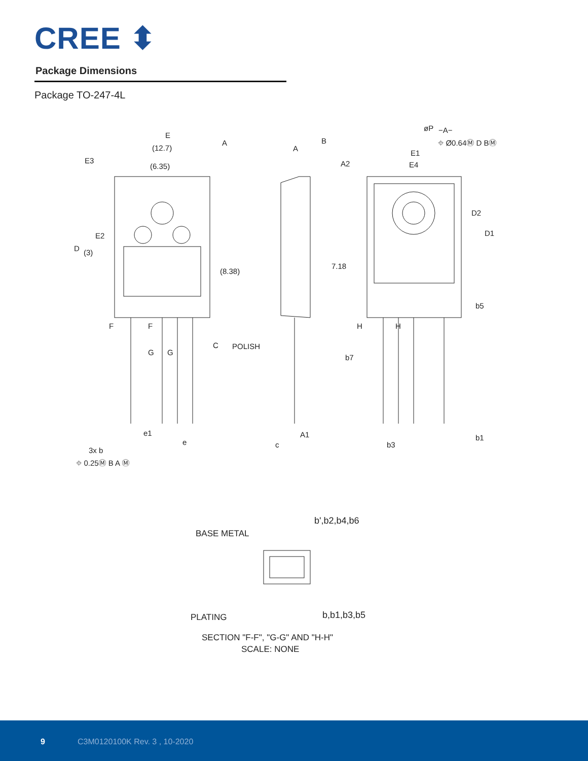CREE ⬍
Package Dimensions
Package TO-247-4L
E
(12.7)
(6.35)
E3
A
B
A
A2
(3)
D
E2
(8.38)
F
F
G
G
C
POLISH
e1
e
3x b
⌖ 0.25Ⓜ B A Ⓜ
A1
c
øP
−A−
⌖ Ø0.64Ⓜ D BⓂ
E1
E4
7.18
b5
H
H
b7
b1
b3
D2
D1
b',b2,b4,b6
BASE METAL
PLATING
b,b1,b3,b5
SECTION "F-F", "G-G" AND "H-H"
SCALE: NONE
9 C3M0120100K Rev. 3 , 10-2020